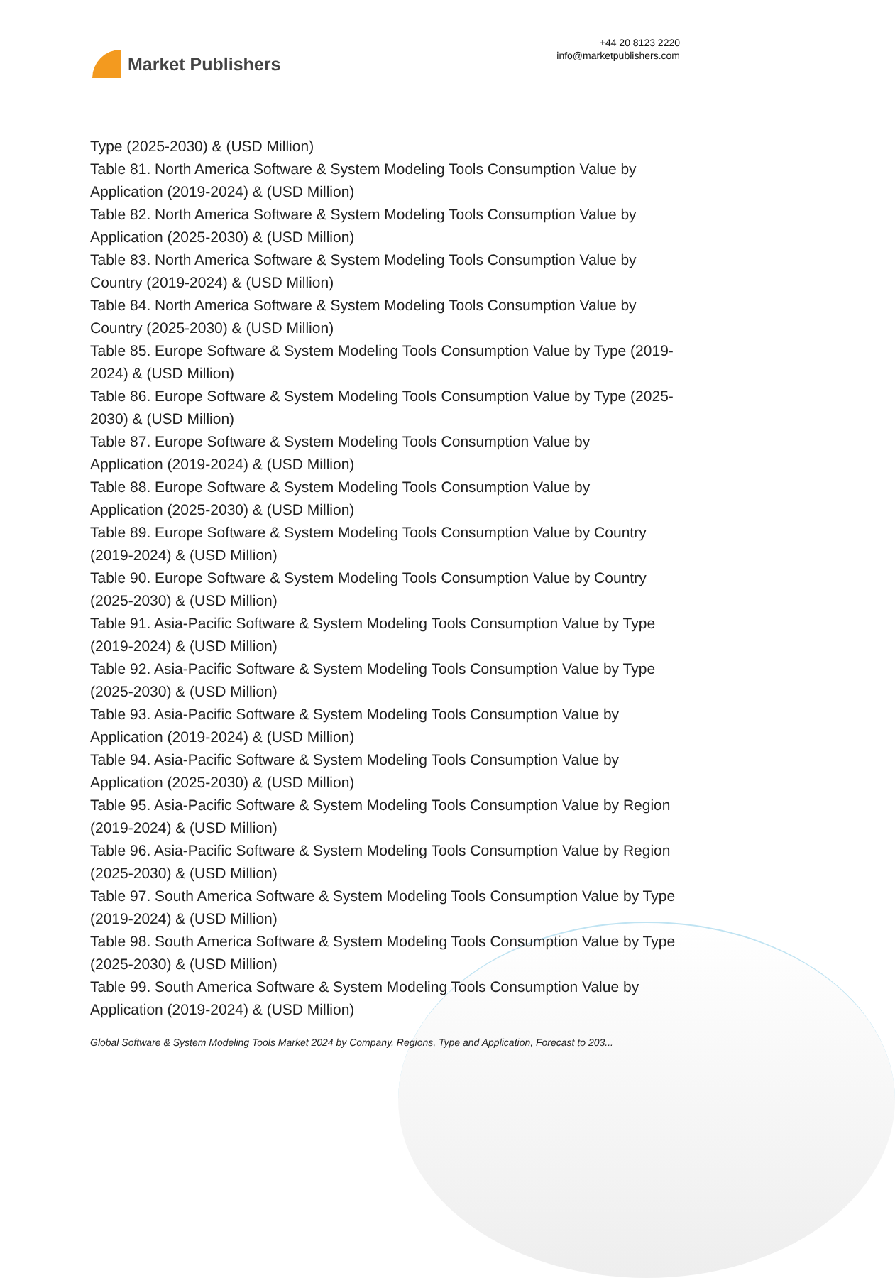Market Publishers
+44 20 8123 2220
info@marketpublishers.com
Type (2025-2030) & (USD Million)
Table 81. North America Software & System Modeling Tools Consumption Value by Application (2019-2024) & (USD Million)
Table 82. North America Software & System Modeling Tools Consumption Value by Application (2025-2030) & (USD Million)
Table 83. North America Software & System Modeling Tools Consumption Value by Country (2019-2024) & (USD Million)
Table 84. North America Software & System Modeling Tools Consumption Value by Country (2025-2030) & (USD Million)
Table 85. Europe Software & System Modeling Tools Consumption Value by Type (2019-2024) & (USD Million)
Table 86. Europe Software & System Modeling Tools Consumption Value by Type (2025-2030) & (USD Million)
Table 87. Europe Software & System Modeling Tools Consumption Value by
Application (2019-2024) & (USD Million)
Table 88. Europe Software & System Modeling Tools Consumption Value by
Application (2025-2030) & (USD Million)
Table 89. Europe Software & System Modeling Tools Consumption Value by Country (2019-2024) & (USD Million)
Table 90. Europe Software & System Modeling Tools Consumption Value by Country (2025-2030) & (USD Million)
Table 91. Asia-Pacific Software & System Modeling Tools Consumption Value by Type (2019-2024) & (USD Million)
Table 92. Asia-Pacific Software & System Modeling Tools Consumption Value by Type (2025-2030) & (USD Million)
Table 93. Asia-Pacific Software & System Modeling Tools Consumption Value by Application (2019-2024) & (USD Million)
Table 94. Asia-Pacific Software & System Modeling Tools Consumption Value by Application (2025-2030) & (USD Million)
Table 95. Asia-Pacific Software & System Modeling Tools Consumption Value by Region (2019-2024) & (USD Million)
Table 96. Asia-Pacific Software & System Modeling Tools Consumption Value by Region (2025-2030) & (USD Million)
Table 97. South America Software & System Modeling Tools Consumption Value by Type (2019-2024) & (USD Million)
Table 98. South America Software & System Modeling Tools Consumption Value by Type (2025-2030) & (USD Million)
Table 99. South America Software & System Modeling Tools Consumption Value by Application (2019-2024) & (USD Million)
Global Software & System Modeling Tools Market 2024 by Company, Regions, Type and Application, Forecast to 203...